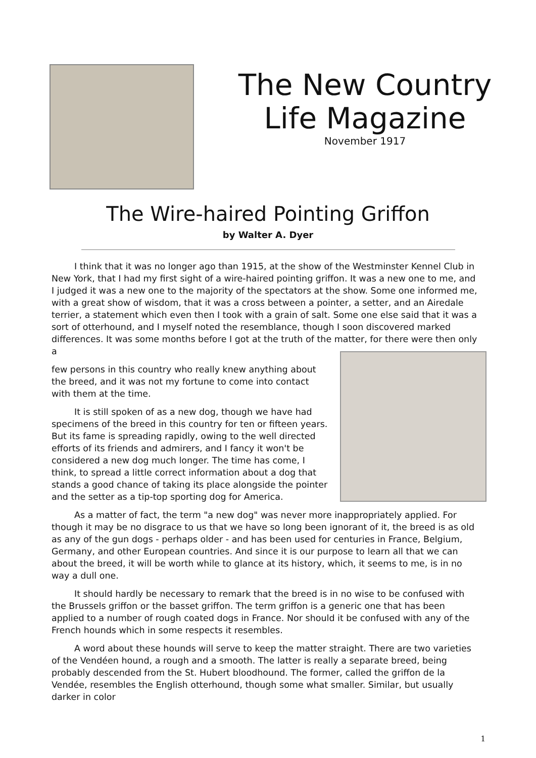The New Country
Life Magazine
November 1917
The Wire-haired Pointing Griffon
by Walter A. Dyer
I think that it was no longer ago than 1915, at the show of the Westminster Kennel Club in New York, that I had my first sight of a wire-haired pointing griffon. It was a new one to me, and I judged it was a new one to the majority of the spectators at the show. Some one informed me, with a great show of wisdom, that it was a cross between a pointer, a setter, and an Airedale terrier, a statement which even then I took with a grain of salt. Some one else said that it was a sort of otterhound, and I myself noted the resemblance, though I soon discovered marked differences. It was some months before I got at the truth of the matter, for there were then only a
few persons in this country who really knew anything about the breed, and it was not my fortune to come into contact with them at the time.
It is still spoken of as a new dog, though we have had specimens of the breed in this country for ten or fifteen years. But its fame is spreading rapidly, owing to the well directed efforts of its friends and admirers, and I fancy it won't be considered a new dog much longer. The time has come, I think, to spread a little correct information about a dog that stands a good chance of taking its place alongside the pointer and the setter as a tip-top sporting dog for America.
As a matter of fact, the term "a new dog" was never more inappropriately applied. For though it may be no disgrace to us that we have so long been ignorant of it, the breed is as old as any of the gun dogs - perhaps older - and has been used for centuries in France, Belgium, Germany, and other European countries. And since it is our purpose to learn all that we can about the breed, it will be worth while to glance at its history, which, it seems to me, is in no way a dull one.
It should hardly be necessary to remark that the breed is in no wise to be confused with the Brussels griffon or the basset griffon. The term griffon is a generic one that has been applied to a number of rough coated dogs in France. Nor should it be confused with any of the French hounds which in some respects it resembles.
A word about these hounds will serve to keep the matter straight. There are two varieties of the Vendéen hound, a rough and a smooth. The latter is really a separate breed, being probably descended from the St. Hubert bloodhound. The former, called the griffon de la Vendée, resembles the English otterhound, though some what smaller. Similar, but usually darker in color
1